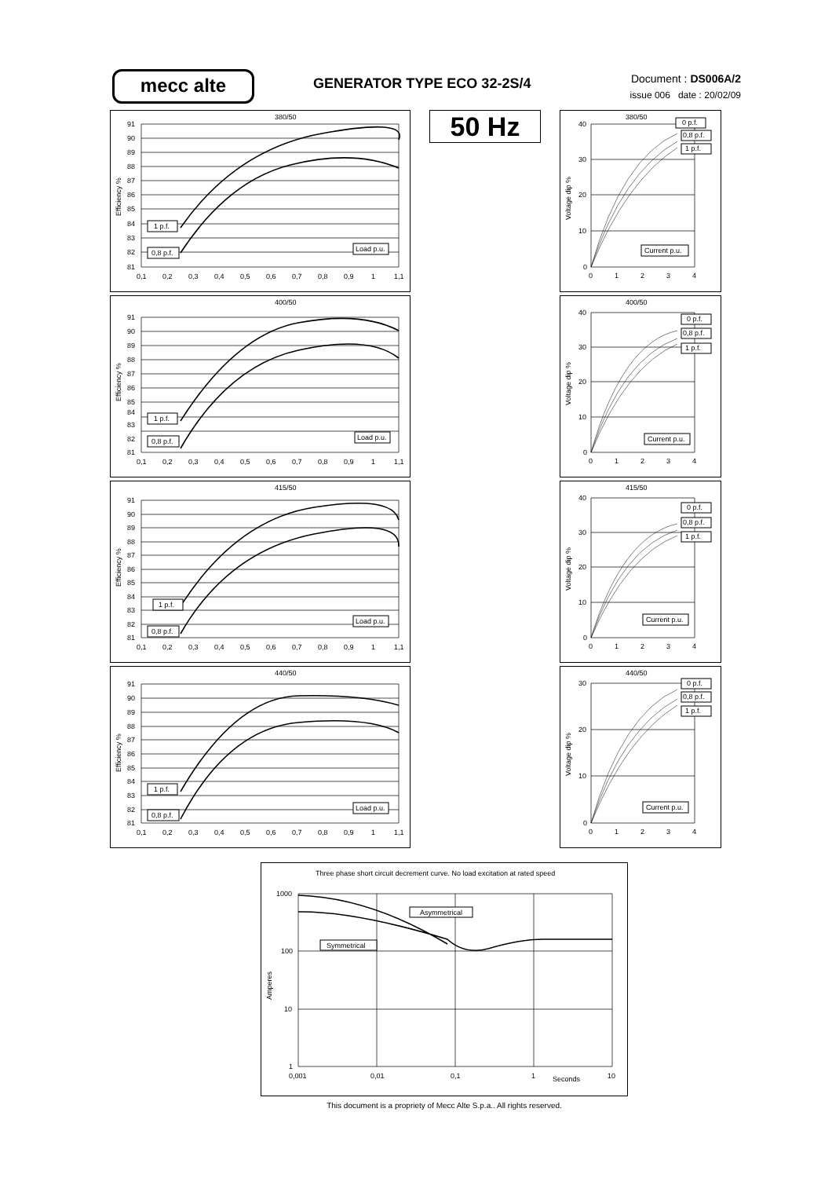mecc alte
GENERATOR TYPE ECO 32-2S/4
Document : DS006A/2
issue 006 date : 20/02/09
380/50
91
90
89
88
87
86
85
84
83
82
81
0,1
0,2
0,3
0,4
0,5
0,6
0,7
0,8
0,9
1
1,1
Efficiency %
1 p.f.
0,8 p.f.
Load p.u.
50 Hz
380/50
40
30
20
10
0
0
1
2
3
4
Voltage dip %
0 p.f.
0,8 p.f.
1 p.f.
Current p.u.
400/50
91
90
89
88
87
86
85
84
83
82
81
0,1
0,2
0,3
0,4
0,5
0,6
0,7
0,8
0,9
1
1,1
Efficiency %
1 p.f.
0,8 p.f.
Load p.u.
400/50
40
30
20
10
0
0
1
2
3
4
Voltage dip %
0 p.f.
0,8 p.f.
1 p.f.
Current p.u.
415/50
91
90
89
88
87
86
85
84
83
82
81
0,1
0,2
0,3
0,4
0,5
0,6
0,7
0,8
0,9
1
1,1
Efficiency %
1 p.f.
0,8 p.f.
Load p.u.
415/50
40
30
20
10
0
0
1
2
3
4
Voltage dip %
0 p.f.
0,8 p.f.
1 p.f.
Current p.u.
440/50
91
90
89
88
87
86
85
84
83
82
81
0,1
0,2
0,3
0,4
0,5
0,6
0,7
0,8
0,9
1
1,1
Efficiency %
1 p.f.
0,8 p.f.
Load p.u.
440/50
30
20
10
0
0
1
2
3
4
Voltage dip %
0 p.f.
0,8 p.f.
1 p.f.
Current p.u.
Three phase short circuit decrement curve. No load excitation at rated speed
1000
100
10
1
0,001
0,01
0,1
1
Seconds
10
Amperes
Asymmetrical
Symmetrical
This document is a propriety of Mecc Alte S.p.a.. All rights reserved.